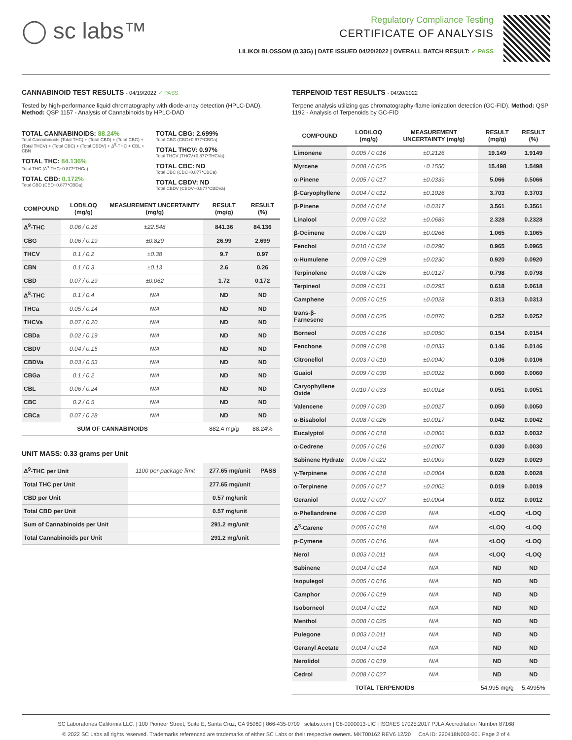◯ sc labs™
Regulatory Compliance Testing
CERTIFICATE OF ANALYSIS
LILIKOI BLOSSOM (0.33G) | DATE ISSUED 04/20/2022 | OVERALL BATCH RESULT: ✓ PASS
CANNABINOID TEST RESULTS - 04/19/2022 ✓ PASS
Tested by high-performance liquid chromatography with diode-array detection (HPLC-DAD). Method: QSP 1157 - Analysis of Cannabinoids by HPLC-DAD
TOTAL CANNABINOIDS: 88.24%
Total Cannabinoids (Total THC) + (Total CBD) + (Total CBG) + (Total THCV) + (Total CBC) + (Total CBDV) + Δ<sup>8</sup>-THC + CBL + CBN
TOTAL THC: 84.136%
Total THC (Δ<sup>9</sup>-THC+0.877*THCa)
TOTAL CBD: 0.172%
Total CBD (CBD+0.877*CBDa)
TOTAL CBG: 2.699%
Total CBG (CBG+0.877*CBGa)
TOTAL THCV: 0.97%
Total THCV (THCV+0.877*THCVa)
TOTAL CBC: ND
Total CBC (CBC+0.877*CBCa)
TOTAL CBDV: ND
Total CBDV (CBDV+0.877*CBDVa)
| COMPOUND | LOD/LOQ (mg/g) | MEASUREMENT UNCERTAINTY (mg/g) | RESULT (mg/g) | RESULT (%) |
| --- | --- | --- | --- | --- |
| Δ<sup>9</sup>-THC | 0.06 / 0.26 | ±22.548 | 841.36 | 84.136 |
| CBG | 0.06 / 0.19 | ±0.829 | 26.99 | 2.699 |
| THCV | 0.1 / 0.2 | ±0.38 | 9.7 | 0.97 |
| CBN | 0.1 / 0.3 | ±0.13 | 2.6 | 0.26 |
| CBD | 0.07 / 0.29 | ±0.062 | 1.72 | 0.172 |
| Δ<sup>8</sup>-THC | 0.1 / 0.4 | N/A | ND | ND |
| THCa | 0.05 / 0.14 | N/A | ND | ND |
| THCVa | 0.07 / 0.20 | N/A | ND | ND |
| CBDa | 0.02 / 0.19 | N/A | ND | ND |
| CBDV | 0.04 / 0.15 | N/A | ND | ND |
| CBDVa | 0.03 / 0.53 | N/A | ND | ND |
| CBGa | 0.1 / 0.2 | N/A | ND | ND |
| CBL | 0.06 / 0.24 | N/A | ND | ND |
| CBC | 0.2 / 0.5 | N/A | ND | ND |
| CBCa | 0.07 / 0.28 | N/A | ND | ND |
| SUM OF CANNABINOIDS | | | 882.4 mg/g | 88.24% |
UNIT MASS: 0.33 grams per Unit
| Δ<sup>9</sup>-THC per Unit | 1100 per-package limit | 277.65 mg/unit | PASS |
| Total THC per Unit | | 277.65 mg/unit | |
| CBD per Unit | | 0.57 mg/unit | |
| Total CBD per Unit | | 0.57 mg/unit | |
| Sum of Cannabinoids per Unit | | 291.2 mg/unit | |
| Total Cannabinoids per Unit | | 291.2 mg/unit | |
TERPENOID TEST RESULTS - 04/20/2022
Terpene analysis utilizing gas chromatography-flame ionization detection (GC-FID). Method: QSP 1192 - Analysis of Terpenoids by GC-FID
| COMPOUND | LOD/LOQ (mg/g) | MEASUREMENT UNCERTAINTY (mg/g) | RESULT (mg/g) | RESULT (%) |
| --- | --- | --- | --- | --- |
| Limonene | 0.005 / 0.016 | ±0.2126 | 19.149 | 1.9149 |
| Myrcene | 0.008 / 0.025 | ±0.1550 | 15.498 | 1.5498 |
| α-Pinene | 0.005 / 0.017 | ±0.0339 | 5.066 | 0.5066 |
| β-Caryophyllene | 0.004 / 0.012 | ±0.1026 | 3.703 | 0.3703 |
| β-Pinene | 0.004 / 0.014 | ±0.0317 | 3.561 | 0.3561 |
| Linalool | 0.009 / 0.032 | ±0.0689 | 2.328 | 0.2328 |
| β-Ocimene | 0.006 / 0.020 | ±0.0266 | 1.065 | 0.1065 |
| Fenchol | 0.010 / 0.034 | ±0.0290 | 0.965 | 0.0965 |
| α-Humulene | 0.009 / 0.029 | ±0.0230 | 0.920 | 0.0920 |
| Terpinolene | 0.008 / 0.026 | ±0.0127 | 0.798 | 0.0798 |
| Terpineol | 0.009 / 0.031 | ±0.0295 | 0.618 | 0.0618 |
| Camphene | 0.005 / 0.015 | ±0.0028 | 0.313 | 0.0313 |
| trans-β-Farnesene | 0.008 / 0.025 | ±0.0070 | 0.252 | 0.0252 |
| Borneol | 0.005 / 0.016 | ±0.0050 | 0.154 | 0.0154 |
| Fenchone | 0.009 / 0.028 | ±0.0033 | 0.146 | 0.0146 |
| Citronellol | 0.003 / 0.010 | ±0.0040 | 0.106 | 0.0106 |
| Guaiol | 0.009 / 0.030 | ±0.0022 | 0.060 | 0.0060 |
| Caryophyllene Oxide | 0.010 / 0.033 | ±0.0018 | 0.051 | 0.0051 |
| Valencene | 0.009 / 0.030 | ±0.0027 | 0.050 | 0.0050 |
| α-Bisabolol | 0.008 / 0.026 | ±0.0017 | 0.042 | 0.0042 |
| Eucalyptol | 0.006 / 0.018 | ±0.0006 | 0.032 | 0.0032 |
| α-Cedrene | 0.005 / 0.016 | ±0.0007 | 0.030 | 0.0030 |
| Sabinene Hydrate | 0.006 / 0.022 | ±0.0009 | 0.029 | 0.0029 |
| γ-Terpinene | 0.006 / 0.018 | ±0.0004 | 0.028 | 0.0028 |
| α-Terpinene | 0.005 / 0.017 | ±0.0002 | 0.019 | 0.0019 |
| Geraniol | 0.002 / 0.007 | ±0.0004 | 0.012 | 0.0012 |
| α-Phellandrene | 0.006 / 0.020 | N/A | <LOQ | <LOQ |
| Δ<sup>3</sup>-Carene | 0.005 / 0.018 | N/A | <LOQ | <LOQ |
| p-Cymene | 0.005 / 0.016 | N/A | <LOQ | <LOQ |
| Nerol | 0.003 / 0.011 | N/A | <LOQ | <LOQ |
| Sabinene | 0.004 / 0.014 | N/A | ND | ND |
| Isopulegol | 0.005 / 0.016 | N/A | ND | ND |
| Camphor | 0.006 / 0.019 | N/A | ND | ND |
| Isoborneol | 0.004 / 0.012 | N/A | ND | ND |
| Menthol | 0.008 / 0.025 | N/A | ND | ND |
| Pulegone | 0.003 / 0.011 | N/A | ND | ND |
| Geranyl Acetate | 0.004 / 0.014 | N/A | ND | ND |
| Nerolidol | 0.006 / 0.019 | N/A | ND | ND |
| Cedrol | 0.008 / 0.027 | N/A | ND | ND |
| TOTAL TERPENOIDS | | | 54.995 mg/g | 5.4995% |
SC Laboratories California LLC. | 100 Pioneer Street, Suite E, Santa Cruz, CA 95060 | 866-435-0709 | sclabs.com | C8-0000013-LIC | ISO/IES 17025:2017 PJLA Accreditation Number 87168
© 2022 SC Labs all rights reserved. Trademarks referenced are trademarks of either SC Labs or their respective owners. MKT00162 REV6 12/20 CoA ID: 220418N003-001 Page 2 of 4